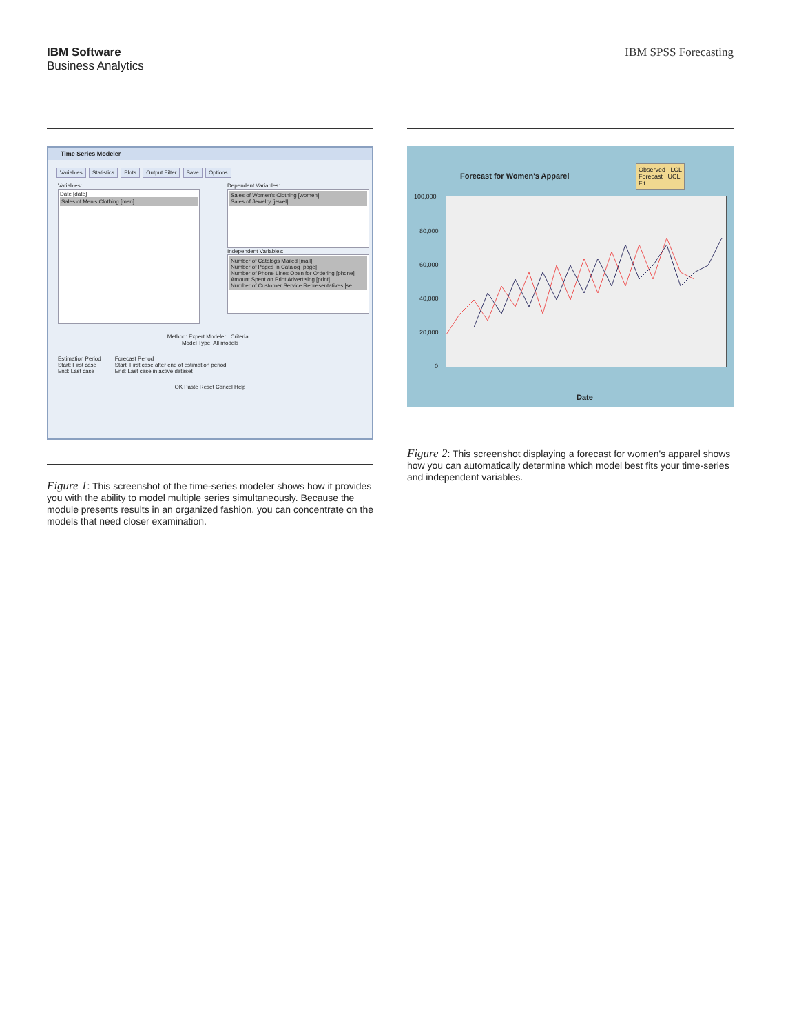IBM Software
Business Analytics
IBM SPSS Forecasting
Time Series Modeler
Variables Statistics Plots Output Filter Save Options
Variables:
Date [date]
Sales of Men's Clothing [men]
Dependent Variables:
Sales of Women's Clothing [women]
Sales of Jewelry [jewel]
Independent Variables:
Number of Catalogs Mailed [mail]
Number of Pages in Catalog [page]
Number of Phone Lines Open for Ordering [phone]
Amount Spent on Print Advertising [print]
Number of Customer Service Representatives [se...
Method: Expert Modeler Criteria...
Model Type: All models
Estimation Period
Start: First case
End: Last case
Forecast Period
Start: First case after end of estimation period
End: Last case in active dataset
OK Paste Reset Cancel Help
Figure 1: This screenshot of the time-series modeler shows how it provides you with the ability to model multiple series simultaneously. Because the module presents results in an organized fashion, you can concentrate on the models that need closer examination.
Forecast for Women's Apparel
Observed LCL
Forecast UCL
Fit
100,000
80,000
60,000
40,000
20,000
0
Date
Figure 2: This screenshot displaying a forecast for women's apparel shows how you can automatically determine which model best fits your time-series and independent variables.